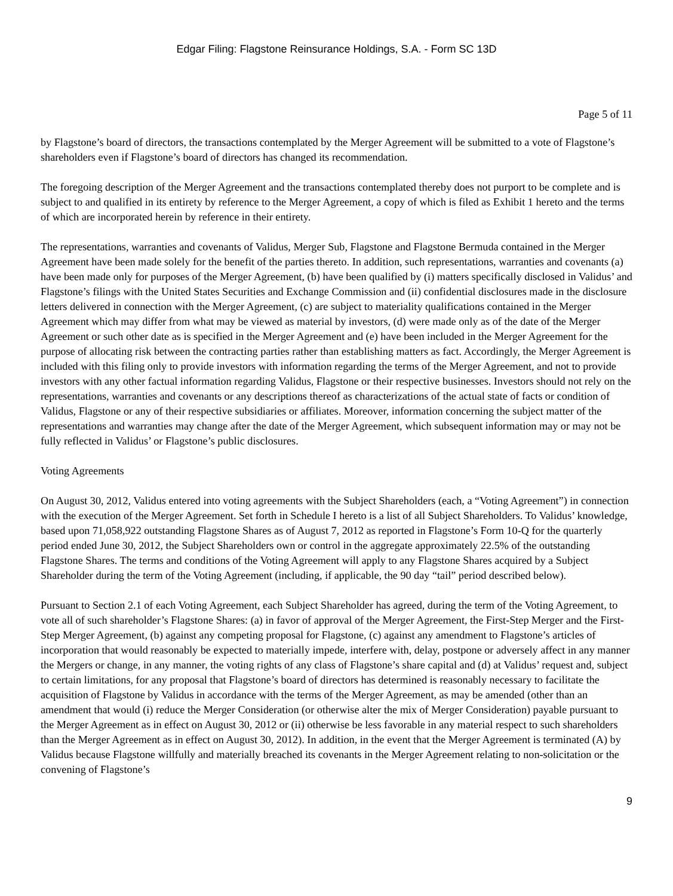Edgar Filing: Flagstone Reinsurance Holdings, S.A. - Form SC 13D
Page 5 of 11
by Flagstone’s board of directors, the transactions contemplated by the Merger Agreement will be submitted to a vote of Flagstone’s shareholders even if Flagstone’s board of directors has changed its recommendation.
The foregoing description of the Merger Agreement and the transactions contemplated thereby does not purport to be complete and is subject to and qualified in its entirety by reference to the Merger Agreement, a copy of which is filed as Exhibit 1 hereto and the terms of which are incorporated herein by reference in their entirety.
The representations, warranties and covenants of Validus, Merger Sub, Flagstone and Flagstone Bermuda contained in the Merger Agreement have been made solely for the benefit of the parties thereto. In addition, such representations, warranties and covenants (a) have been made only for purposes of the Merger Agreement, (b) have been qualified by (i) matters specifically disclosed in Validus’ and Flagstone’s filings with the United States Securities and Exchange Commission and (ii) confidential disclosures made in the disclosure letters delivered in connection with the Merger Agreement, (c) are subject to materiality qualifications contained in the Merger Agreement which may differ from what may be viewed as material by investors, (d) were made only as of the date of the Merger Agreement or such other date as is specified in the Merger Agreement and (e) have been included in the Merger Agreement for the purpose of allocating risk between the contracting parties rather than establishing matters as fact. Accordingly, the Merger Agreement is included with this filing only to provide investors with information regarding the terms of the Merger Agreement, and not to provide investors with any other factual information regarding Validus, Flagstone or their respective businesses. Investors should not rely on the representations, warranties and covenants or any descriptions thereof as characterizations of the actual state of facts or condition of Validus, Flagstone or any of their respective subsidiaries or affiliates. Moreover, information concerning the subject matter of the representations and warranties may change after the date of the Merger Agreement, which subsequent information may or may not be fully reflected in Validus’ or Flagstone’s public disclosures.
Voting Agreements
On August 30, 2012, Validus entered into voting agreements with the Subject Shareholders (each, a “Voting Agreement”) in connection with the execution of the Merger Agreement. Set forth in Schedule I hereto is a list of all Subject Shareholders. To Validus’ knowledge, based upon 71,058,922 outstanding Flagstone Shares as of August 7, 2012 as reported in Flagstone’s Form 10-Q for the quarterly period ended June 30, 2012, the Subject Shareholders own or control in the aggregate approximately 22.5% of the outstanding Flagstone Shares. The terms and conditions of the Voting Agreement will apply to any Flagstone Shares acquired by a Subject Shareholder during the term of the Voting Agreement (including, if applicable, the 90 day “tail” period described below).
Pursuant to Section 2.1 of each Voting Agreement, each Subject Shareholder has agreed, during the term of the Voting Agreement, to vote all of such shareholder’s Flagstone Shares: (a) in favor of approval of the Merger Agreement, the First-Step Merger and the First-Step Merger Agreement, (b) against any competing proposal for Flagstone, (c) against any amendment to Flagstone’s articles of incorporation that would reasonably be expected to materially impede, interfere with, delay, postpone or adversely affect in any manner the Mergers or change, in any manner, the voting rights of any class of Flagstone’s share capital and (d) at Validus’ request and, subject to certain limitations, for any proposal that Flagstone’s board of directors has determined is reasonably necessary to facilitate the acquisition of Flagstone by Validus in accordance with the terms of the Merger Agreement, as may be amended (other than an amendment that would (i) reduce the Merger Consideration (or otherwise alter the mix of Merger Consideration) payable pursuant to the Merger Agreement as in effect on August 30, 2012 or (ii) otherwise be less favorable in any material respect to such shareholders than the Merger Agreement as in effect on August 30, 2012). In addition, in the event that the Merger Agreement is terminated (A) by Validus because Flagstone willfully and materially breached its covenants in the Merger Agreement relating to non-solicitation or the convening of Flagstone’s
9